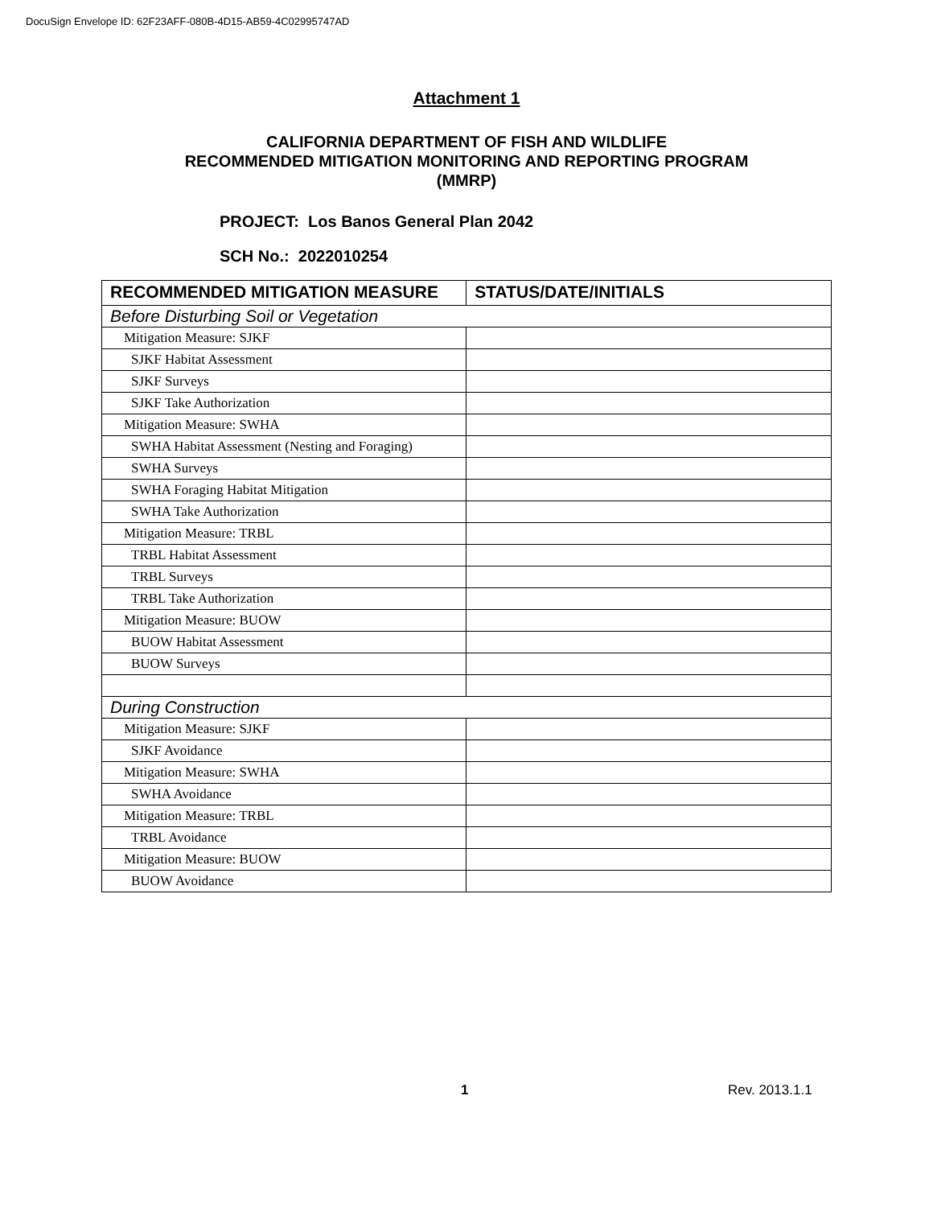DocuSign Envelope ID: 62F23AFF-080B-4D15-AB59-4C02995747AD
Attachment 1
CALIFORNIA DEPARTMENT OF FISH AND WILDLIFE
RECOMMENDED MITIGATION MONITORING AND REPORTING PROGRAM
(MMRP)
PROJECT: Los Banos General Plan 2042
SCH No.: 2022010254
| RECOMMENDED MITIGATION MEASURE | STATUS/DATE/INITIALS |
| --- | --- |
| Before Disturbing Soil or Vegetation | |
| Mitigation Measure: SJKF | |
| SJKF Habitat Assessment | |
| SJKF Surveys | |
| SJKF Take Authorization | |
| Mitigation Measure: SWHA | |
| SWHA Habitat Assessment (Nesting and Foraging) | |
| SWHA Surveys | |
| SWHA Foraging Habitat Mitigation | |
| SWHA Take Authorization | |
| Mitigation Measure: TRBL | |
| TRBL Habitat Assessment | |
| TRBL Surveys | |
| TRBL Take Authorization | |
| Mitigation Measure: BUOW | |
| BUOW Habitat Assessment | |
| BUOW Surveys | |
| During Construction | |
| Mitigation Measure: SJKF | |
| SJKF Avoidance | |
| Mitigation Measure: SWHA | |
| SWHA Avoidance | |
| Mitigation Measure: TRBL | |
| TRBL Avoidance | |
| Mitigation Measure: BUOW | |
| BUOW Avoidance | |
1 Rev. 2013.1.1